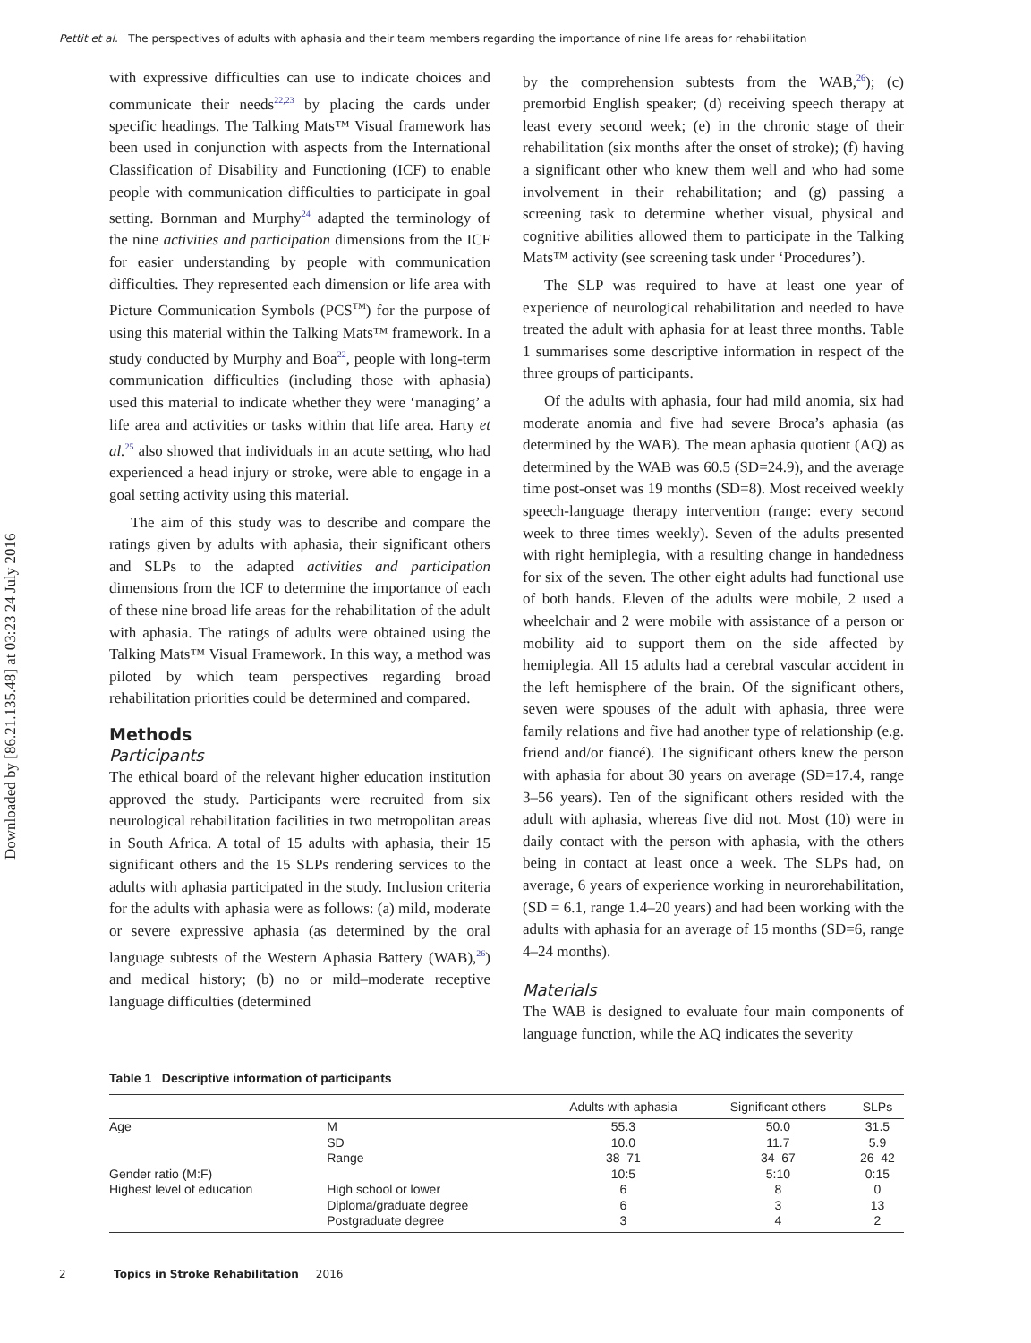Pettit et al. The perspectives of adults with aphasia and their team members regarding the importance of nine life areas for rehabilitation
Downloaded by [86.21.135.48] at 03:23 24 July 2016
with expressive difficulties can use to indicate choices and communicate their needs<sup>22,23</sup> by placing the cards under specific headings. The Talking Mats™ Visual framework has been used in conjunction with aspects from the International Classification of Disability and Functioning (ICF) to enable people with communication difficulties to participate in goal setting. Bornman and Murphy<sup>24</sup> adapted the terminology of the nine activities and participation dimensions from the ICF for easier understanding by people with communication difficulties. They represented each dimension or life area with Picture Communication Symbols (PCS<sup>TM</sup>) for the purpose of using this material within the Talking Mats™ framework. In a study conducted by Murphy and Boa<sup>22</sup>, people with long-term communication difficulties (including those with aphasia) used this material to indicate whether they were ‘managing’ a life area and activities or tasks within that life area. Harty et al.<sup>25</sup> also showed that individuals in an acute setting, who had experienced a head injury or stroke, were able to engage in a goal setting activity using this material.
The aim of this study was to describe and compare the ratings given by adults with aphasia, their significant others and SLPs to the adapted activities and participation dimensions from the ICF to determine the importance of each of these nine broad life areas for the rehabilitation of the adult with aphasia. The ratings of adults were obtained using the Talking Mats™ Visual Framework. In this way, a method was piloted by which team perspectives regarding broad rehabilitation priorities could be determined and compared.
Methods
Participants
The ethical board of the relevant higher education institution approved the study. Participants were recruited from six neurological rehabilitation facilities in two metropolitan areas in South Africa. A total of 15 adults with aphasia, their 15 significant others and the 15 SLPs rendering services to the adults with aphasia participated in the study. Inclusion criteria for the adults with aphasia were as follows: (a) mild, moderate or severe expressive aphasia (as determined by the oral language subtests of the Western Aphasia Battery (WAB),<sup>26</sup>) and medical history; (b) no or mild–moderate receptive language difficulties (determined
by the comprehension subtests from the WAB,<sup>26</sup>); (c) premorbid English speaker; (d) receiving speech therapy at least every second week; (e) in the chronic stage of their rehabilitation (six months after the onset of stroke); (f) having a significant other who knew them well and who had some involvement in their rehabilitation; and (g) passing a screening task to determine whether visual, physical and cognitive abilities allowed them to participate in the Talking Mats™ activity (see screening task under ‘Procedures’).
The SLP was required to have at least one year of experience of neurological rehabilitation and needed to have treated the adult with aphasia for at least three months. Table 1 summarises some descriptive information in respect of the three groups of participants.
Of the adults with aphasia, four had mild anomia, six had moderate anomia and five had severe Broca’s aphasia (as determined by the WAB). The mean aphasia quotient (AQ) as determined by the WAB was 60.5 (SD=24.9), and the average time post-onset was 19 months (SD=8). Most received weekly speech-language therapy intervention (range: every second week to three times weekly). Seven of the adults presented with right hemiplegia, with a resulting change in handedness for six of the seven. The other eight adults had functional use of both hands. Eleven of the adults were mobile, 2 used a wheelchair and 2 were mobile with assistance of a person or mobility aid to support them on the side affected by hemiplegia. All 15 adults had a cerebral vascular accident in the left hemisphere of the brain. Of the significant others, seven were spouses of the adult with aphasia, three were family relations and five had another type of relationship (e.g. friend and/or fiancé). The significant others knew the person with aphasia for about 30 years on average (SD=17.4, range 3–56 years). Ten of the significant others resided with the adult with aphasia, whereas five did not. Most (10) were in daily contact with the person with aphasia, with the others being in contact at least once a week. The SLPs had, on average, 6 years of experience working in neurorehabilitation, (SD = 6.1, range 1.4–20 years) and had been working with the adults with aphasia for an average of 15 months (SD=6, range 4–24 months).
Materials
The WAB is designed to evaluate four main components of language function, while the AQ indicates the severity
Table 1 Descriptive information of participants
| | | Adults with aphasia | Significant others | SLPs |
| --- | --- | --- | --- | --- |
| Age | M | 55.3 | 50.0 | 31.5 |
| | SD | 10.0 | 11.7 | 5.9 |
| | Range | 38–71 | 34–67 | 26–42 |
| Gender ratio (M:F) | | 10:5 | 5:10 | 0:15 |
| Highest level of education | High school or lower | 6 | 8 | 0 |
| | Diploma/graduate degree | 6 | 3 | 13 |
| | Postgraduate degree | 3 | 4 | 2 |
2 Topics in Stroke Rehabilitation 2016